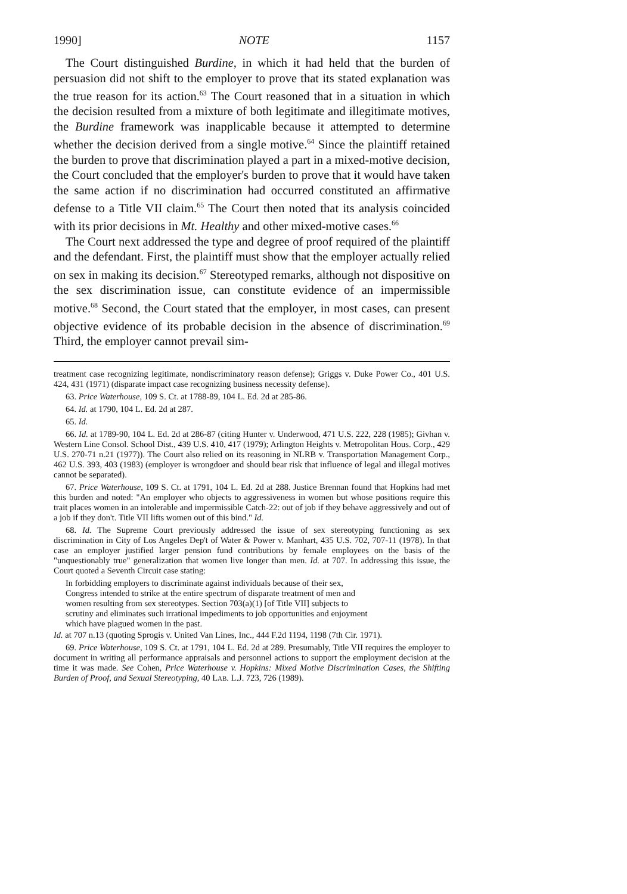1990] NOTE 1157
The Court distinguished Burdine, in which it had held that the burden of persuasion did not shift to the employer to prove that its stated explanation was the true reason for its action.<sup>63</sup> The Court reasoned that in a situation in which the decision resulted from a mixture of both legitimate and illegitimate motives, the Burdine framework was inapplicable because it attempted to determine whether the decision derived from a single motive.<sup>64</sup> Since the plaintiff retained the burden to prove that discrimination played a part in a mixed-motive decision, the Court concluded that the employer's burden to prove that it would have taken the same action if no discrimination had occurred constituted an affirmative defense to a Title VII claim.<sup>65</sup> The Court then noted that its analysis coincided with its prior decisions in Mt. Healthy and other mixed-motive cases.<sup>66</sup>
The Court next addressed the type and degree of proof required of the plaintiff and the defendant. First, the plaintiff must show that the employer actually relied on sex in making its decision.<sup>67</sup> Stereotyped remarks, although not dispositive on the sex discrimination issue, can constitute evidence of an impermissible motive.<sup>68</sup> Second, the Court stated that the employer, in most cases, can present objective evidence of its probable decision in the absence of discrimination.<sup>69</sup> Third, the employer cannot prevail sim-
treatment case recognizing legitimate, nondiscriminatory reason defense); Griggs v. Duke Power Co., 401 U.S. 424, 431 (1971) (disparate impact case recognizing business necessity defense).
63. Price Waterhouse, 109 S. Ct. at 1788-89, 104 L. Ed. 2d at 285-86.
64. Id. at 1790, 104 L. Ed. 2d at 287.
65. Id.
66. Id. at 1789-90, 104 L. Ed. 2d at 286-87 (citing Hunter v. Underwood, 471 U.S. 222, 228 (1985); Givhan v. Western Line Consol. School Dist., 439 U.S. 410, 417 (1979); Arlington Heights v. Metropolitan Hous. Corp., 429 U.S. 270-71 n.21 (1977)). The Court also relied on its reasoning in NLRB v. Transportation Management Corp., 462 U.S. 393, 403 (1983) (employer is wrongdoer and should bear risk that influence of legal and illegal motives cannot be separated).
67. Price Waterhouse, 109 S. Ct. at 1791, 104 L. Ed. 2d at 288. Justice Brennan found that Hopkins had met this burden and noted: "An employer who objects to aggressiveness in women but whose positions require this trait places women in an intolerable and impermissible Catch-22: out of job if they behave aggressively and out of a job if they don't. Title VII lifts women out of this bind." Id.
68. Id. The Supreme Court previously addressed the issue of sex stereotyping functioning as sex discrimination in City of Los Angeles Dep't of Water & Power v. Manhart, 435 U.S. 702, 707-11 (1978). In that case an employer justified larger pension fund contributions by female employees on the basis of the "unquestionably true" generalization that women live longer than men. Id. at 707. In addressing this issue, the Court quoted a Seventh Circuit case stating:
In forbidding employers to discriminate against individuals because of their sex, Congress intended to strike at the entire spectrum of disparate treatment of men and women resulting from sex stereotypes. Section 703(a)(1) [of Title VII] subjects to scrutiny and eliminates such irrational impediments to job opportunities and enjoyment which have plagued women in the past.
Id. at 707 n.13 (quoting Sprogis v. United Van Lines, Inc., 444 F.2d 1194, 1198 (7th Cir. 1971).
69. Price Waterhouse, 109 S. Ct. at 1791, 104 L. Ed. 2d at 289. Presumably, Title VII requires the employer to document in writing all performance appraisals and personnel actions to support the employment decision at the time it was made. See Cohen, Price Waterhouse v. Hopkins: Mixed Motive Discrimination Cases, the Shifting Burden of Proof, and Sexual Stereotyping, 40 LAB. L.J. 723, 726 (1989).